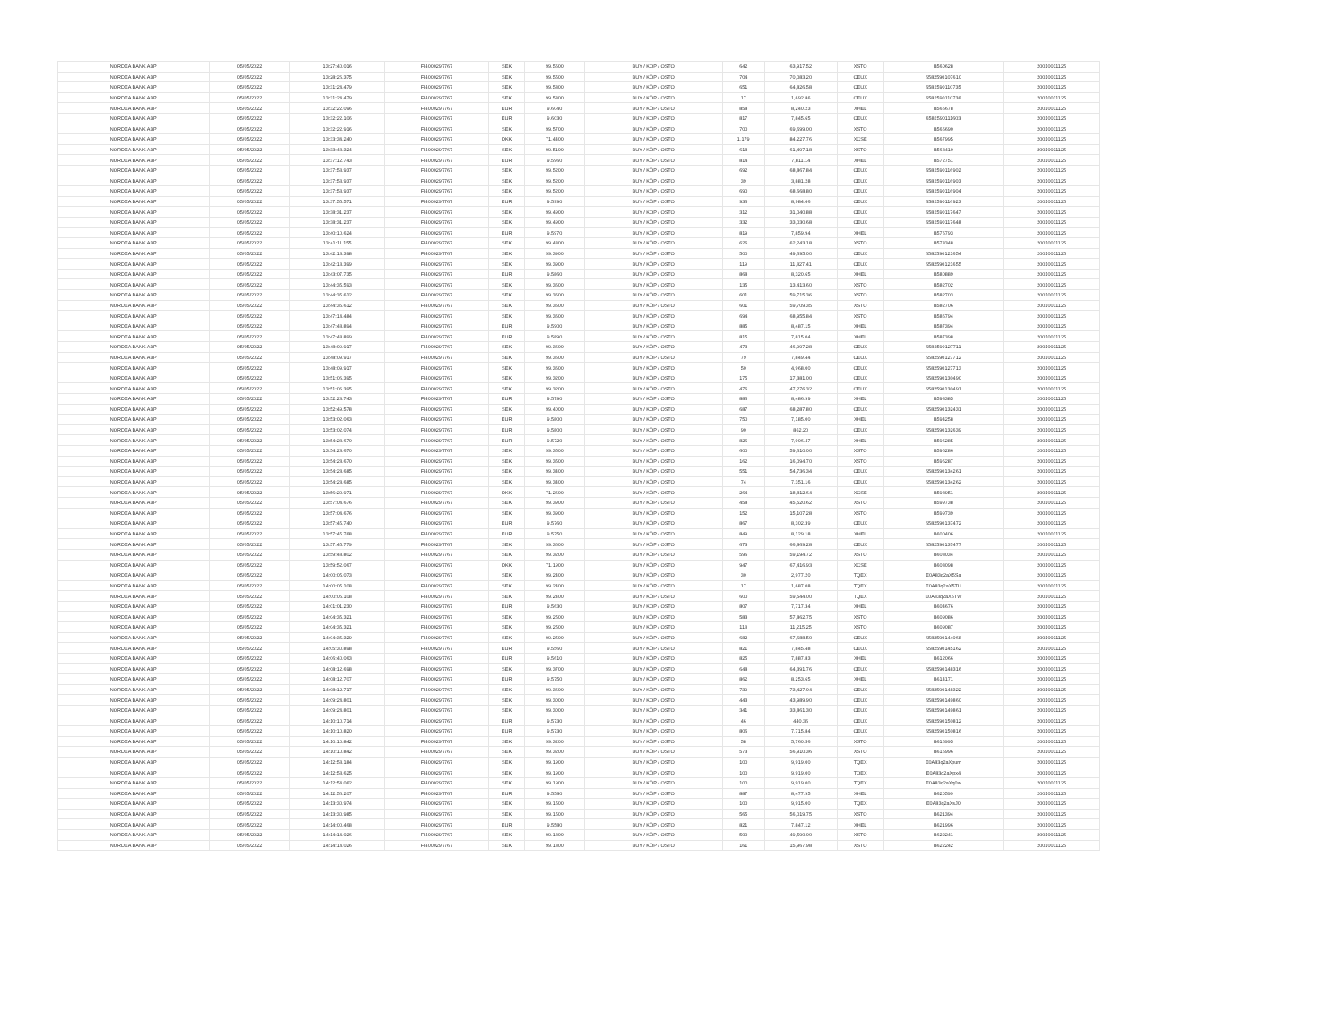| NORDEA BANK ABP | 05/05/2022 | 13:27:40.016 | FI4000297767 | SEK | 99.5600 | BUY / KÖP / OSTO | 642 | 63,917.52 | XSTO | B560628 | 20010011125 |
| NORDEA BANK ABP | 05/05/2022 | 13:28:26.375 | FI4000297767 | SEK | 99.5500 | BUY / KÖP / OSTO | 704 | 70,083.20 | CEUX | 6582590107610 | 20010011125 |
| NORDEA BANK ABP | 05/05/2022 | 13:31:24.479 | FI4000297767 | SEK | 99.5800 | BUY / KÖP / OSTO | 651 | 64,826.58 | CEUX | 6582590110735 | 20010011125 |
| NORDEA BANK ABP | 05/05/2022 | 13:31:24.479 | FI4000297767 | SEK | 99.5800 | BUY / KÖP / OSTO | 17 | 1,692.86 | CEUX | 6582590110736 | 20010011125 |
| NORDEA BANK ABP | 05/05/2022 | 13:32:22.096 | FI4000297767 | EUR | 9.6040 | BUY / KÖP / OSTO | 858 | 8,240.23 | XHEL | B566678 | 20010011125 |
| NORDEA BANK ABP | 05/05/2022 | 13:32:22.106 | FI4000297767 | EUR | 9.6030 | BUY / KÖP / OSTO | 817 | 7,845.65 | CEUX | 6582590111603 | 20010011125 |
| NORDEA BANK ABP | 05/05/2022 | 13:32:22.916 | FI4000297767 | SEK | 99.5700 | BUY / KÖP / OSTO | 700 | 69,699.00 | XSTO | B566690 | 20010011125 |
| NORDEA BANK ABP | 05/05/2022 | 13:33:34.240 | FI4000297767 | DKK | 71.4400 | BUY / KÖP / OSTO | 1,179 | 84,227.76 | XCSE | B567995 | 20010011125 |
| NORDEA BANK ABP | 05/05/2022 | 13:33:48.324 | FI4000297767 | SEK | 99.5100 | BUY / KÖP / OSTO | 618 | 61,497.18 | XSTO | B568410 | 20010011125 |
| NORDEA BANK ABP | 05/05/2022 | 13:37:12.743 | FI4000297767 | EUR | 9.5960 | BUY / KÖP / OSTO | 814 | 7,811.14 | XHEL | B572751 | 20010011125 |
| NORDEA BANK ABP | 05/05/2022 | 13:37:53.937 | FI4000297767 | SEK | 99.5200 | BUY / KÖP / OSTO | 692 | 68,867.84 | CEUX | 6582590116902 | 20010011125 |
| NORDEA BANK ABP | 05/05/2022 | 13:37:53.937 | FI4000297767 | SEK | 99.5200 | BUY / KÖP / OSTO | 39 | 3,881.28 | CEUX | 6582590116903 | 20010011125 |
| NORDEA BANK ABP | 05/05/2022 | 13:37:53.937 | FI4000297767 | SEK | 99.5200 | BUY / KÖP / OSTO | 690 | 68,668.80 | CEUX | 6582590116904 | 20010011125 |
| NORDEA BANK ABP | 05/05/2022 | 13:37:55.571 | FI4000297767 | EUR | 9.5990 | BUY / KÖP / OSTO | 936 | 8,984.66 | CEUX | 6582590116923 | 20010011125 |
| NORDEA BANK ABP | 05/05/2022 | 13:38:31.237 | FI4000297767 | SEK | 99.4900 | BUY / KÖP / OSTO | 312 | 31,040.88 | CEUX | 6582590117647 | 20010011125 |
| NORDEA BANK ABP | 05/05/2022 | 13:38:31.237 | FI4000297767 | SEK | 99.4900 | BUY / KÖP / OSTO | 332 | 33,030.68 | CEUX | 6582590117648 | 20010011125 |
| NORDEA BANK ABP | 05/05/2022 | 13:40:10.624 | FI4000297767 | EUR | 9.5970 | BUY / KÖP / OSTO | 819 | 7,859.94 | XHEL | B576793 | 20010011125 |
| NORDEA BANK ABP | 05/05/2022 | 13:41:11.155 | FI4000297767 | SEK | 99.4300 | BUY / KÖP / OSTO | 626 | 62,243.18 | XSTO | B578348 | 20010011125 |
| NORDEA BANK ABP | 05/05/2022 | 13:42:13.398 | FI4000297767 | SEK | 99.3900 | BUY / KÖP / OSTO | 500 | 49,695.00 | CEUX | 6582590121654 | 20010011125 |
| NORDEA BANK ABP | 05/05/2022 | 13:42:13.399 | FI4000297767 | SEK | 99.3900 | BUY / KÖP / OSTO | 119 | 11,827.41 | CEUX | 6582590121655 | 20010011125 |
| NORDEA BANK ABP | 05/05/2022 | 13:43:07.735 | FI4000297767 | EUR | 9.5860 | BUY / KÖP / OSTO | 868 | 8,320.65 | XHEL | B580889 | 20010011125 |
| NORDEA BANK ABP | 05/05/2022 | 13:44:35.593 | FI4000297767 | SEK | 99.3600 | BUY / KÖP / OSTO | 135 | 13,413.60 | XSTO | B582702 | 20010011125 |
| NORDEA BANK ABP | 05/05/2022 | 13:44:35.612 | FI4000297767 | SEK | 99.3600 | BUY / KÖP / OSTO | 601 | 59,715.36 | XSTO | B582703 | 20010011125 |
| NORDEA BANK ABP | 05/05/2022 | 13:44:35.612 | FI4000297767 | SEK | 99.3500 | BUY / KÖP / OSTO | 601 | 59,709.35 | XSTO | B582706 | 20010011125 |
| NORDEA BANK ABP | 05/05/2022 | 13:47:14.484 | FI4000297767 | SEK | 99.3600 | BUY / KÖP / OSTO | 694 | 68,955.84 | XSTO | B586794 | 20010011125 |
| NORDEA BANK ABP | 05/05/2022 | 13:47:48.894 | FI4000297767 | EUR | 9.5900 | BUY / KÖP / OSTO | 885 | 8,487.15 | XHEL | B587394 | 20010011125 |
| NORDEA BANK ABP | 05/05/2022 | 13:47:48.899 | FI4000297767 | EUR | 9.5890 | BUY / KÖP / OSTO | 815 | 7,815.04 | XHEL | B587398 | 20010011125 |
| NORDEA BANK ABP | 05/05/2022 | 13:48:09.917 | FI4000297767 | SEK | 99.3600 | BUY / KÖP / OSTO | 473 | 46,997.28 | CEUX | 6582590127711 | 20010011125 |
| NORDEA BANK ABP | 05/05/2022 | 13:48:09.917 | FI4000297767 | SEK | 99.3600 | BUY / KÖP / OSTO | 79 | 7,849.44 | CEUX | 6582590127712 | 20010011125 |
| NORDEA BANK ABP | 05/05/2022 | 13:48:09.917 | FI4000297767 | SEK | 99.3600 | BUY / KÖP / OSTO | 50 | 4,968.00 | CEUX | 6582590127713 | 20010011125 |
| NORDEA BANK ABP | 05/05/2022 | 13:51:06.395 | FI4000297767 | SEK | 99.3200 | BUY / KÖP / OSTO | 175 | 17,381.00 | CEUX | 6582590130490 | 20010011125 |
| NORDEA BANK ABP | 05/05/2022 | 13:51:06.395 | FI4000297767 | SEK | 99.3200 | BUY / KÖP / OSTO | 476 | 47,276.32 | CEUX | 6582590130491 | 20010011125 |
| NORDEA BANK ABP | 05/05/2022 | 13:52:24.743 | FI4000297767 | EUR | 9.5790 | BUY / KÖP / OSTO | 886 | 8,486.99 | XHEL | B593385 | 20010011125 |
| NORDEA BANK ABP | 05/05/2022 | 13:52:49.578 | FI4000297767 | SEK | 99.4000 | BUY / KÖP / OSTO | 687 | 68,287.80 | CEUX | 6582590132431 | 20010011125 |
| NORDEA BANK ABP | 05/05/2022 | 13:53:02.063 | FI4000297767 | EUR | 9.5800 | BUY / KÖP / OSTO | 750 | 7,185.00 | XHEL | B594258 | 20010011125 |
| NORDEA BANK ABP | 05/05/2022 | 13:53:02.074 | FI4000297767 | EUR | 9.5800 | BUY / KÖP / OSTO | 90 | 862.20 | CEUX | 6582590132639 | 20010011125 |
| NORDEA BANK ABP | 05/05/2022 | 13:54:28.670 | FI4000297767 | EUR | 9.5720 | BUY / KÖP / OSTO | 826 | 7,906.47 | XHEL | B596285 | 20010011125 |
| NORDEA BANK ABP | 05/05/2022 | 13:54:28.670 | FI4000297767 | SEK | 99.3500 | BUY / KÖP / OSTO | 600 | 59,610.00 | XSTO | B596286 | 20010011125 |
| NORDEA BANK ABP | 05/05/2022 | 13:54:28.670 | FI4000297767 | SEK | 99.3500 | BUY / KÖP / OSTO | 162 | 16,094.70 | XSTO | B596287 | 20010011125 |
| NORDEA BANK ABP | 05/05/2022 | 13:54:28.685 | FI4000297767 | SEK | 99.3400 | BUY / KÖP / OSTO | 551 | 54,736.34 | CEUX | 6582590134261 | 20010011125 |
| NORDEA BANK ABP | 05/05/2022 | 13:54:28.685 | FI4000297767 | SEK | 99.3400 | BUY / KÖP / OSTO | 74 | 7,351.16 | CEUX | 6582590134262 | 20010011125 |
| NORDEA BANK ABP | 05/05/2022 | 13:56:20.971 | FI4000297767 | DKK | 71.2600 | BUY / KÖP / OSTO | 264 | 18,812.64 | XCSE | B598951 | 20010011125 |
| NORDEA BANK ABP | 05/05/2022 | 13:57:04.676 | FI4000297767 | SEK | 99.3900 | BUY / KÖP / OSTO | 458 | 45,520.62 | XSTO | B599738 | 20010011125 |
| NORDEA BANK ABP | 05/05/2022 | 13:57:04.676 | FI4000297767 | SEK | 99.3900 | BUY / KÖP / OSTO | 152 | 15,107.28 | XSTO | B599739 | 20010011125 |
| NORDEA BANK ABP | 05/05/2022 | 13:57:45.740 | FI4000297767 | EUR | 9.5760 | BUY / KÖP / OSTO | 867 | 8,302.39 | CEUX | 6582590137472 | 20010011125 |
| NORDEA BANK ABP | 05/05/2022 | 13:57:45.768 | FI4000297767 | EUR | 9.5750 | BUY / KÖP / OSTO | 849 | 8,129.18 | XHEL | B600406 | 20010011125 |
| NORDEA BANK ABP | 05/05/2022 | 13:57:45.779 | FI4000297767 | SEK | 99.3600 | BUY / KÖP / OSTO | 673 | 66,869.28 | CEUX | 6582590137477 | 20010011125 |
| NORDEA BANK ABP | 05/05/2022 | 13:59:48.802 | FI4000297767 | SEK | 99.3200 | BUY / KÖP / OSTO | 596 | 59,194.72 | XSTO | B603034 | 20010011125 |
| NORDEA BANK ABP | 05/05/2022 | 13:59:52.067 | FI4000297767 | DKK | 71.1900 | BUY / KÖP / OSTO | 947 | 67,416.93 | XCSE | B603098 | 20010011125 |
| NORDEA BANK ABP | 05/05/2022 | 14:00:05.073 | FI4000297767 | SEK | 99.2400 | BUY / KÖP / OSTO | 30 | 2,977.20 | TQEX | E0A83q2aX5Sa | 20010011125 |
| NORDEA BANK ABP | 05/05/2022 | 14:00:05.108 | FI4000297767 | SEK | 99.2400 | BUY / KÖP / OSTO | 17 | 1,687.08 | TQEX | E0A83q2aX5TU | 20010011125 |
| NORDEA BANK ABP | 05/05/2022 | 14:00:05.108 | FI4000297767 | SEK | 99.2400 | BUY / KÖP / OSTO | 600 | 59,544.00 | TQEX | E0A83q2aX5TW | 20010011125 |
| NORDEA BANK ABP | 05/05/2022 | 14:01:01.230 | FI4000297767 | EUR | 9.5630 | BUY / KÖP / OSTO | 807 | 7,717.34 | XHEL | B604676 | 20010011125 |
| NORDEA BANK ABP | 05/05/2022 | 14:04:35.321 | FI4000297767 | SEK | 99.2500 | BUY / KÖP / OSTO | 583 | 57,862.75 | XSTO | B609086 | 20010011125 |
| NORDEA BANK ABP | 05/05/2022 | 14:04:35.321 | FI4000297767 | SEK | 99.2500 | BUY / KÖP / OSTO | 113 | 11,215.25 | XSTO | B609087 | 20010011125 |
| NORDEA BANK ABP | 05/05/2022 | 14:04:35.329 | FI4000297767 | SEK | 99.2500 | BUY / KÖP / OSTO | 682 | 67,688.50 | CEUX | 6582590144068 | 20010011125 |
| NORDEA BANK ABP | 05/05/2022 | 14:05:30.898 | FI4000297767 | EUR | 9.5560 | BUY / KÖP / OSTO | 821 | 7,845.48 | CEUX | 6582590145162 | 20010011125 |
| NORDEA BANK ABP | 05/05/2022 | 14:06:40.063 | FI4000297767 | EUR | 9.5610 | BUY / KÖP / OSTO | 825 | 7,887.83 | XHEL | B612066 | 20010011125 |
| NORDEA BANK ABP | 05/05/2022 | 14:08:12.698 | FI4000297767 | SEK | 99.3700 | BUY / KÖP / OSTO | 648 | 64,391.76 | CEUX | 6582590148316 | 20010011125 |
| NORDEA BANK ABP | 05/05/2022 | 14:08:12.707 | FI4000297767 | EUR | 9.5750 | BUY / KÖP / OSTO | 862 | 8,253.65 | XHEL | B614171 | 20010011125 |
| NORDEA BANK ABP | 05/05/2022 | 14:08:12.717 | FI4000297767 | SEK | 99.3600 | BUY / KÖP / OSTO | 739 | 73,427.04 | CEUX | 6582590148322 | 20010011125 |
| NORDEA BANK ABP | 05/05/2022 | 14:09:24.801 | FI4000297767 | SEK | 99.3000 | BUY / KÖP / OSTO | 443 | 43,989.90 | CEUX | 6582590149860 | 20010011125 |
| NORDEA BANK ABP | 05/05/2022 | 14:09:24.801 | FI4000297767 | SEK | 99.3000 | BUY / KÖP / OSTO | 341 | 33,861.30 | CEUX | 6582590149861 | 20010011125 |
| NORDEA BANK ABP | 05/05/2022 | 14:10:10.714 | FI4000297767 | EUR | 9.5730 | BUY / KÖP / OSTO | 46 | 440.36 | CEUX | 6582590150812 | 20010011125 |
| NORDEA BANK ABP | 05/05/2022 | 14:10:10.820 | FI4000297767 | EUR | 9.5730 | BUY / KÖP / OSTO | 806 | 7,715.84 | CEUX | 6582590150816 | 20010011125 |
| NORDEA BANK ABP | 05/05/2022 | 14:10:10.842 | FI4000297767 | SEK | 99.3200 | BUY / KÖP / OSTO | 58 | 5,760.56 | XSTO | B616995 | 20010011125 |
| NORDEA BANK ABP | 05/05/2022 | 14:10:10.842 | FI4000297767 | SEK | 99.3200 | BUY / KÖP / OSTO | 573 | 56,910.36 | XSTO | B616996 | 20010011125 |
| NORDEA BANK ABP | 05/05/2022 | 14:12:53.184 | FI4000297767 | SEK | 99.1900 | BUY / KÖP / OSTO | 100 | 9,919.00 | TQEX | E0A83q2aXpum | 20010011125 |
| NORDEA BANK ABP | 05/05/2022 | 14:12:53.625 | FI4000297767 | SEK | 99.1900 | BUY / KÖP / OSTO | 100 | 9,919.00 | TQEX | E0A83q2aXpx4 | 20010011125 |
| NORDEA BANK ABP | 05/05/2022 | 14:12:54.062 | FI4000297767 | SEK | 99.1900 | BUY / KÖP / OSTO | 100 | 9,919.00 | TQEX | E0A83q2aXq0w | 20010011125 |
| NORDEA BANK ABP | 05/05/2022 | 14:12:56.207 | FI4000297767 | EUR | 9.5580 | BUY / KÖP / OSTO | 887 | 8,477.95 | XHEL | B620599 | 20010011125 |
| NORDEA BANK ABP | 05/05/2022 | 14:13:30.974 | FI4000297767 | SEK | 99.1500 | BUY / KÖP / OSTO | 100 | 9,915.00 | TQEX | E0A83q2aXsJ0 | 20010011125 |
| NORDEA BANK ABP | 05/05/2022 | 14:13:30.985 | FI4000297767 | SEK | 99.1500 | BUY / KÖP / OSTO | 565 | 56,019.75 | XSTO | B621394 | 20010011125 |
| NORDEA BANK ABP | 05/05/2022 | 14:14:00.468 | FI4000297767 | EUR | 9.5580 | BUY / KÖP / OSTO | 821 | 7,847.12 | XHEL | B621996 | 20010011125 |
| NORDEA BANK ABP | 05/05/2022 | 14:14:14.026 | FI4000297767 | SEK | 99.1800 | BUY / KÖP / OSTO | 500 | 49,590.00 | XSTO | B622241 | 20010011125 |
| NORDEA BANK ABP | 05/05/2022 | 14:14:14.026 | FI4000297767 | SEK | 99.1800 | BUY / KÖP / OSTO | 161 | 15,967.98 | XSTO | B622242 | 20010011125 |